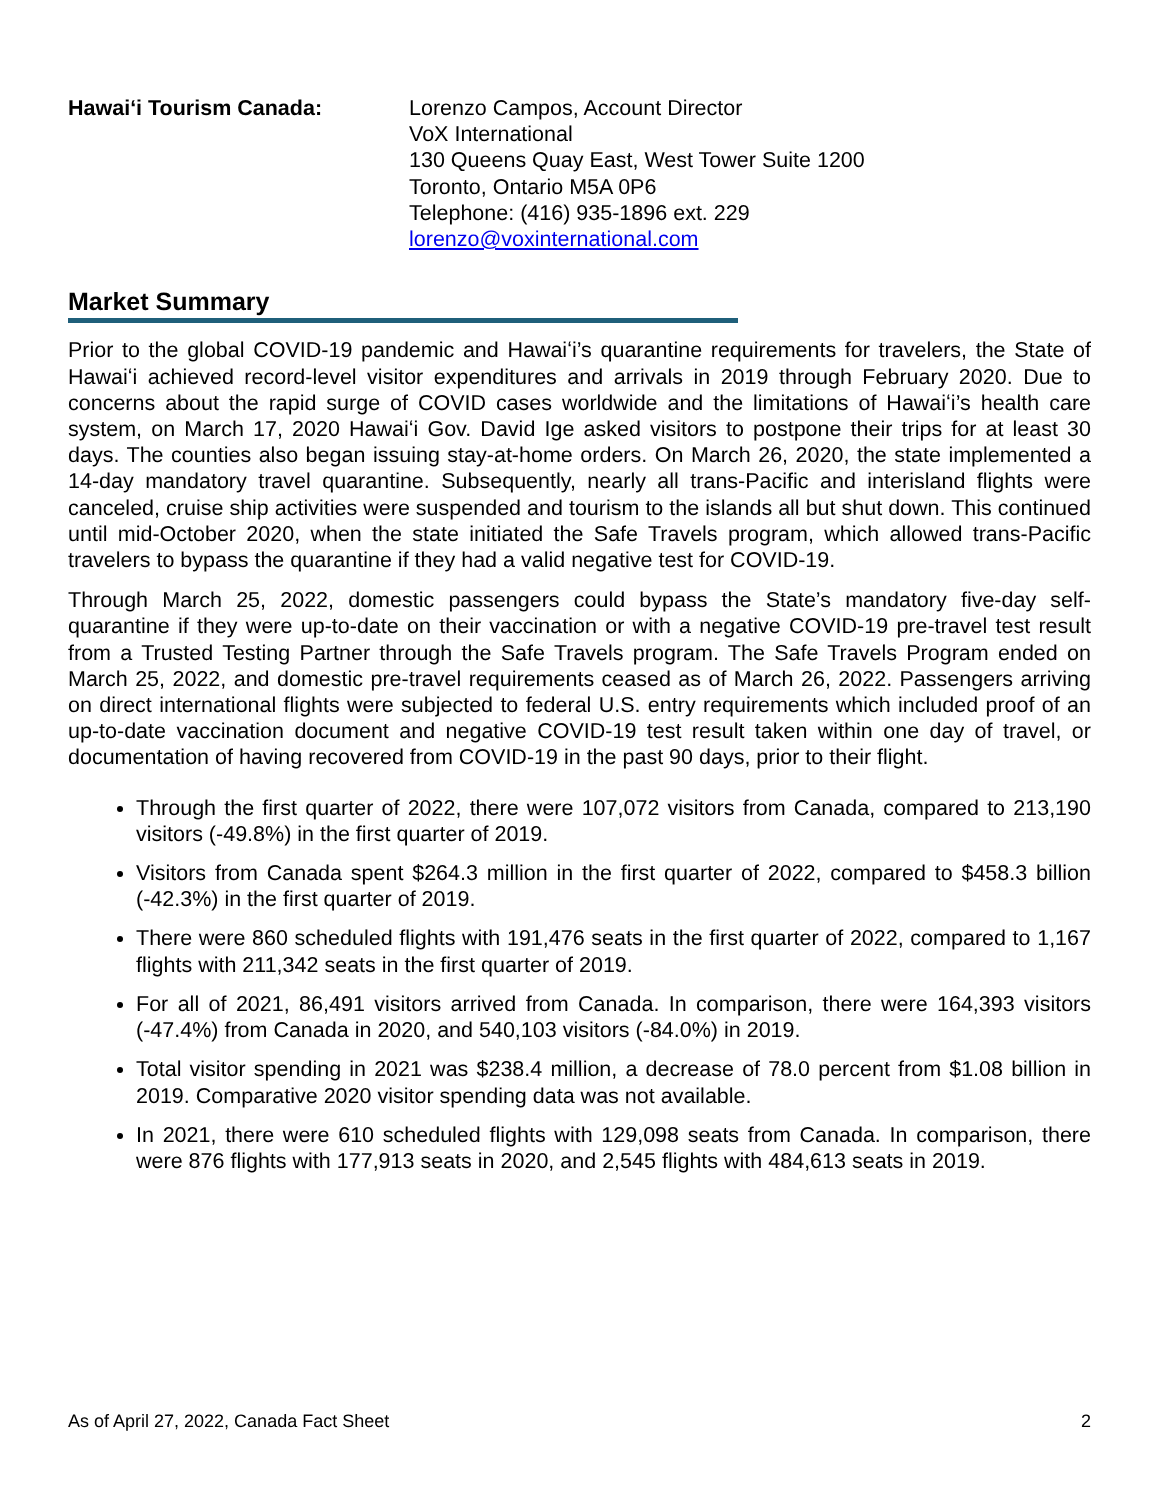Hawaiʻi Tourism Canada: Lorenzo Campos, Account Director
VoX International
130 Queens Quay East, West Tower Suite 1200
Toronto, Ontario M5A 0P6
Telephone: (416) 935-1896 ext. 229
lorenzo@voxinternational.com
Market Summary
Prior to the global COVID-19 pandemic and Hawaiʻi’s quarantine requirements for travelers, the State of Hawaiʻi achieved record-level visitor expenditures and arrivals in 2019 through February 2020. Due to concerns about the rapid surge of COVID cases worldwide and the limitations of Hawaiʻi’s health care system, on March 17, 2020 Hawaiʻi Gov. David Ige asked visitors to postpone their trips for at least 30 days. The counties also began issuing stay-at-home orders. On March 26, 2020, the state implemented a 14-day mandatory travel quarantine. Subsequently, nearly all trans-Pacific and interisland flights were canceled, cruise ship activities were suspended and tourism to the islands all but shut down. This continued until mid-October 2020, when the state initiated the Safe Travels program, which allowed trans-Pacific travelers to bypass the quarantine if they had a valid negative test for COVID-19.
Through March 25, 2022, domestic passengers could bypass the State’s mandatory five-day self-quarantine if they were up-to-date on their vaccination or with a negative COVID-19 pre-travel test result from a Trusted Testing Partner through the Safe Travels program. The Safe Travels Program ended on March 25, 2022, and domestic pre-travel requirements ceased as of March 26, 2022. Passengers arriving on direct international flights were subjected to federal U.S. entry requirements which included proof of an up-to-date vaccination document and negative COVID-19 test result taken within one day of travel, or documentation of having recovered from COVID-19 in the past 90 days, prior to their flight.
Through the first quarter of 2022, there were 107,072 visitors from Canada, compared to 213,190 visitors (-49.8%) in the first quarter of 2019.
Visitors from Canada spent $264.3 million in the first quarter of 2022, compared to $458.3 billion (-42.3%) in the first quarter of 2019.
There were 860 scheduled flights with 191,476 seats in the first quarter of 2022, compared to 1,167 flights with 211,342 seats in the first quarter of 2019.
For all of 2021, 86,491 visitors arrived from Canada. In comparison, there were 164,393 visitors (-47.4%) from Canada in 2020, and 540,103 visitors (-84.0%) in 2019.
Total visitor spending in 2021 was $238.4 million, a decrease of 78.0 percent from $1.08 billion in 2019. Comparative 2020 visitor spending data was not available.
In 2021, there were 610 scheduled flights with 129,098 seats from Canada. In comparison, there were 876 flights with 177,913 seats in 2020, and 2,545 flights with 484,613 seats in 2019.
As of April 27, 2022, Canada Fact Sheet 2